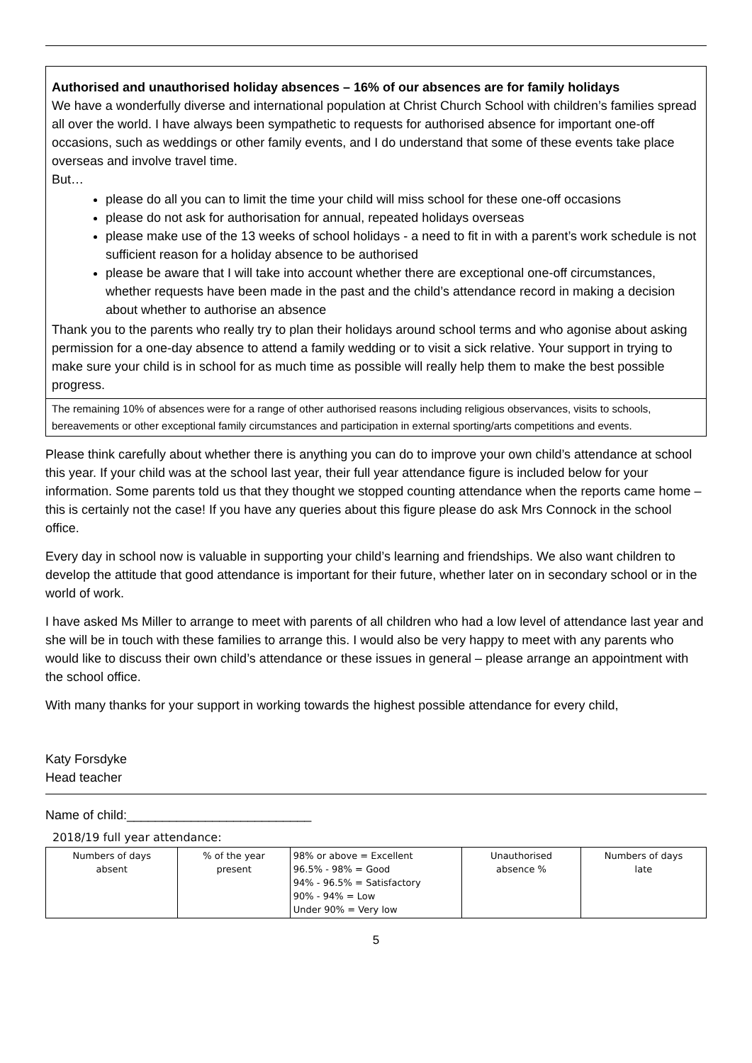Authorised and unauthorised holiday absences – 16% of our absences are for family holidays
We have a wonderfully diverse and international population at Christ Church School with children’s families spread all over the world. I have always been sympathetic to requests for authorised absence for important one-off occasions, such as weddings or other family events, and I do understand that some of these events take place overseas and involve travel time.
But…
please do all you can to limit the time your child will miss school for these one-off occasions
please do not ask for authorisation for annual, repeated holidays overseas
please make use of the 13 weeks of school holidays - a need to fit in with a parent’s work schedule is not sufficient reason for a holiday absence to be authorised
please be aware that I will take into account whether there are exceptional one-off circumstances, whether requests have been made in the past and the child’s attendance record in making a decision about whether to authorise an absence
Thank you to the parents who really try to plan their holidays around school terms and who agonise about asking permission for a one-day absence to attend a family wedding or to visit a sick relative. Your support in trying to make sure your child is in school for as much time as possible will really help them to make the best possible progress.
The remaining 10% of absences were for a range of other authorised reasons including religious observances, visits to schools, bereavements or other exceptional family circumstances and participation in external sporting/arts competitions and events.
Please think carefully about whether there is anything you can do to improve your own child’s attendance at school this year. If your child was at the school last year, their full year attendance figure is included below for your information. Some parents told us that they thought we stopped counting attendance when the reports came home – this is certainly not the case! If you have any queries about this figure please do ask Mrs Connock in the school office.
Every day in school now is valuable in supporting your child’s learning and friendships. We also want children to develop the attitude that good attendance is important for their future, whether later on in secondary school or in the world of work.
I have asked Ms Miller to arrange to meet with parents of all children who had a low level of attendance last year and she will be in touch with these families to arrange this. I would also be very happy to meet with any parents who would like to discuss their own child’s attendance or these issues in general – please arrange an appointment with the school office.
With many thanks for your support in working towards the highest possible attendance for every child,
Katy Forsdyke
Head teacher
Name of child:__________________________
2018/19 full year attendance:
| Numbers of days absent | % of the year present | 98% or above = Excellent 96.5% - 98% = Good 94% - 96.5% = Satisfactory 90% - 94% = Low Under 90% = Very low | Unauthorised absence % | Numbers of days late |
5